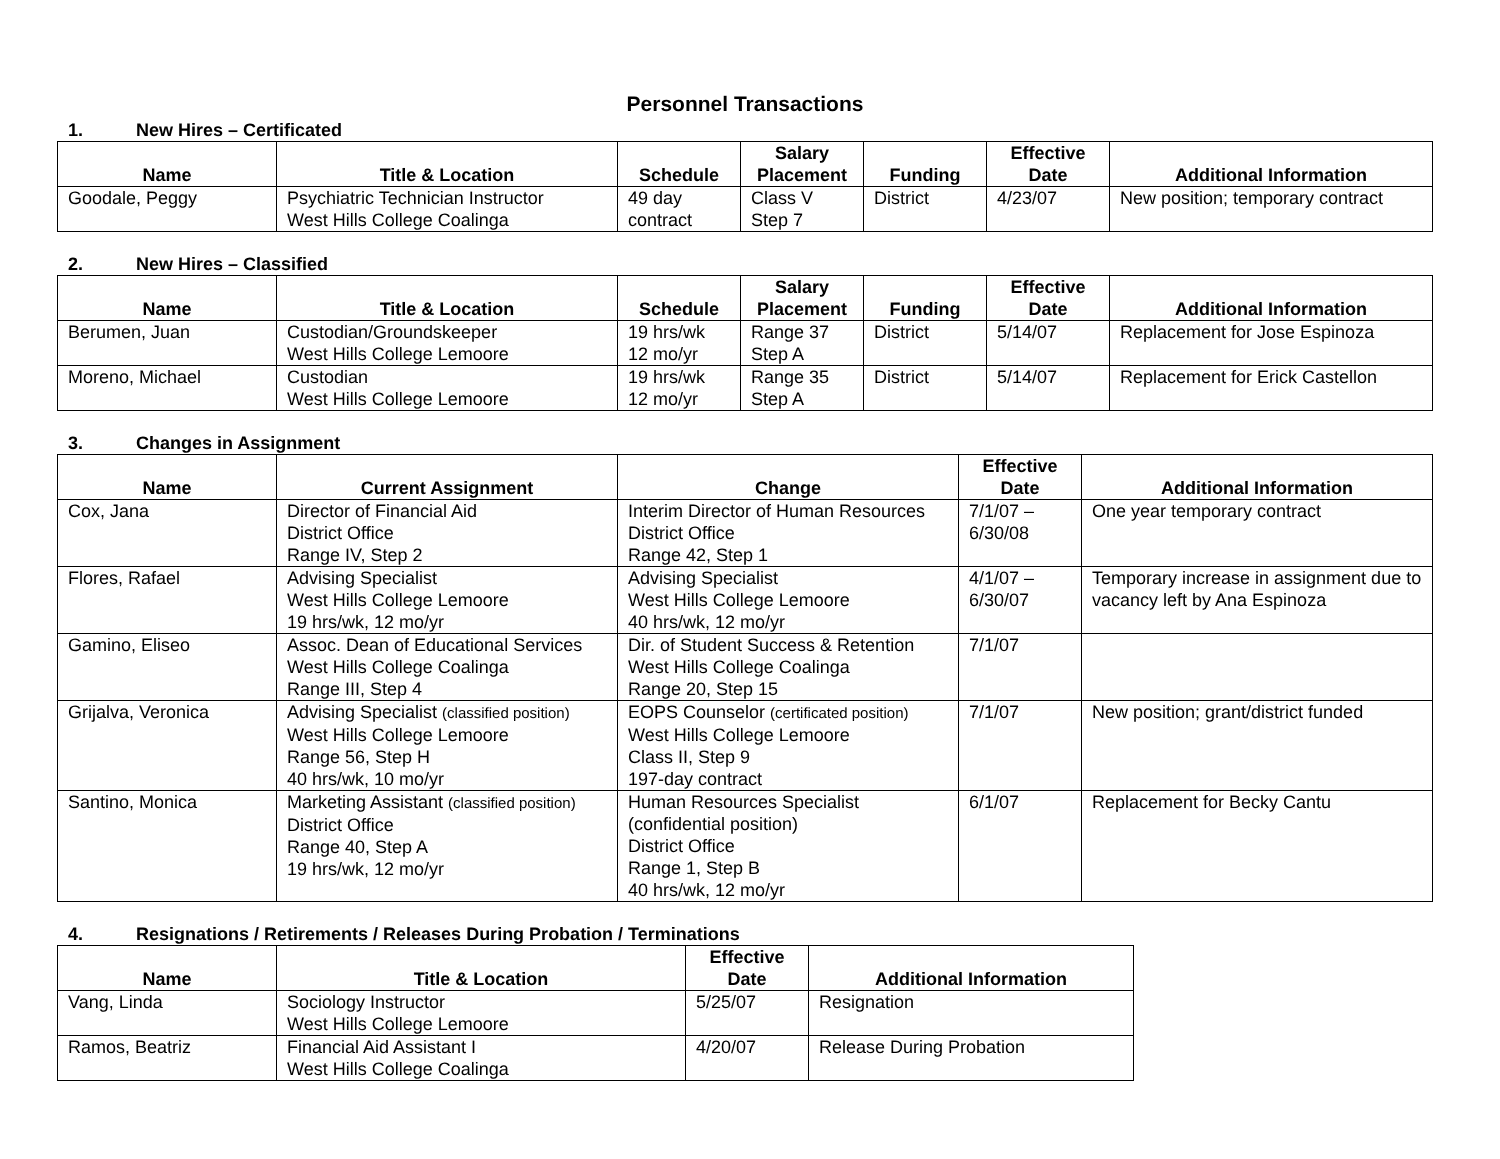Personnel Transactions
1. New Hires – Certificated
| Name | Title & Location | Schedule | Salary Placement | Funding | Effective Date | Additional Information |
| --- | --- | --- | --- | --- | --- | --- |
| Goodale, Peggy | Psychiatric Technician Instructor West Hills College Coalinga | 49 day contract | Class V Step 7 | District | 4/23/07 | New position; temporary contract |
2. New Hires – Classified
| Name | Title & Location | Schedule | Salary Placement | Funding | Effective Date | Additional Information |
| --- | --- | --- | --- | --- | --- | --- |
| Berumen, Juan | Custodian/Groundskeeper West Hills College Lemoore | 19 hrs/wk 12 mo/yr | Range 37 Step A | District | 5/14/07 | Replacement for Jose Espinoza |
| Moreno, Michael | Custodian West Hills College Lemoore | 19 hrs/wk 12 mo/yr | Range 35 Step A | District | 5/14/07 | Replacement for Erick Castellon |
3. Changes in Assignment
| Name | Current Assignment | Change | Effective Date | Additional Information |
| --- | --- | --- | --- | --- |
| Cox, Jana | Director of Financial Aid District Office Range IV, Step 2 | Interim Director of Human Resources District Office Range 42, Step 1 | 7/1/07 – 6/30/08 | One year temporary contract |
| Flores, Rafael | Advising Specialist West Hills College Lemoore 19 hrs/wk, 12 mo/yr | Advising Specialist West Hills College Lemoore 40 hrs/wk, 12 mo/yr | 4/1/07 – 6/30/07 | Temporary increase in assignment due to vacancy left by Ana Espinoza |
| Gamino, Eliseo | Assoc. Dean of Educational Services West Hills College Coalinga Range III, Step 4 | Dir. of Student Success & Retention West Hills College Coalinga Range 20, Step 15 | 7/1/07 | |
| Grijalva, Veronica | Advising Specialist (classified position) West Hills College Lemoore Range 56, Step H 40 hrs/wk, 10 mo/yr | EOPS Counselor (certificated position) West Hills College Lemoore Class II, Step 9 197-day contract | 7/1/07 | New position; grant/district funded |
| Santino, Monica | Marketing Assistant (classified position) District Office Range 40, Step A 19 hrs/wk, 12 mo/yr | Human Resources Specialist (confidential position) District Office Range 1, Step B 40 hrs/wk, 12 mo/yr | 6/1/07 | Replacement for Becky Cantu |
4. Resignations / Retirements / Releases During Probation / Terminations
| Name | Title & Location | Effective Date | Additional Information |
| --- | --- | --- | --- |
| Vang, Linda | Sociology Instructor West Hills College Lemoore | 5/25/07 | Resignation |
| Ramos, Beatriz | Financial Aid Assistant I West Hills College Coalinga | 4/20/07 | Release During Probation |